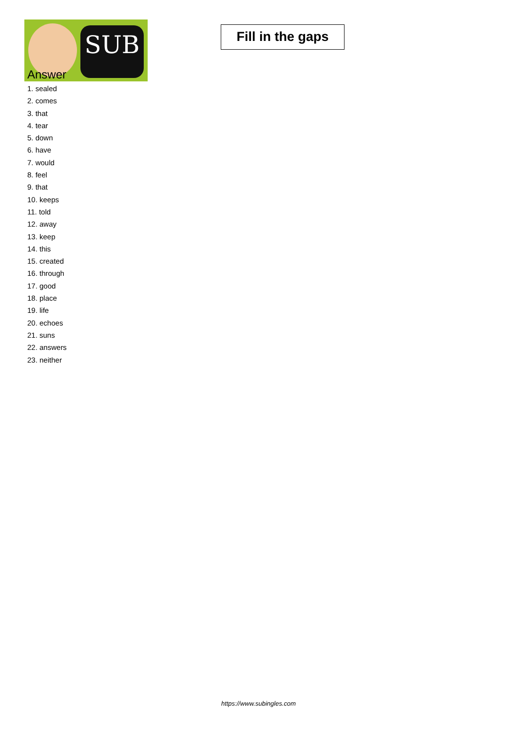SUB
Fill in the gaps
Answer
1. sealed
2. comes
3. that
4. tear
5. down
6. have
7. would
8. feel
9. that
10. keeps
11. told
12. away
13. keep
14. this
15. created
16. through
17. good
18. place
19. life
20. echoes
21. suns
22. answers
23. neither
https://www.subingles.com